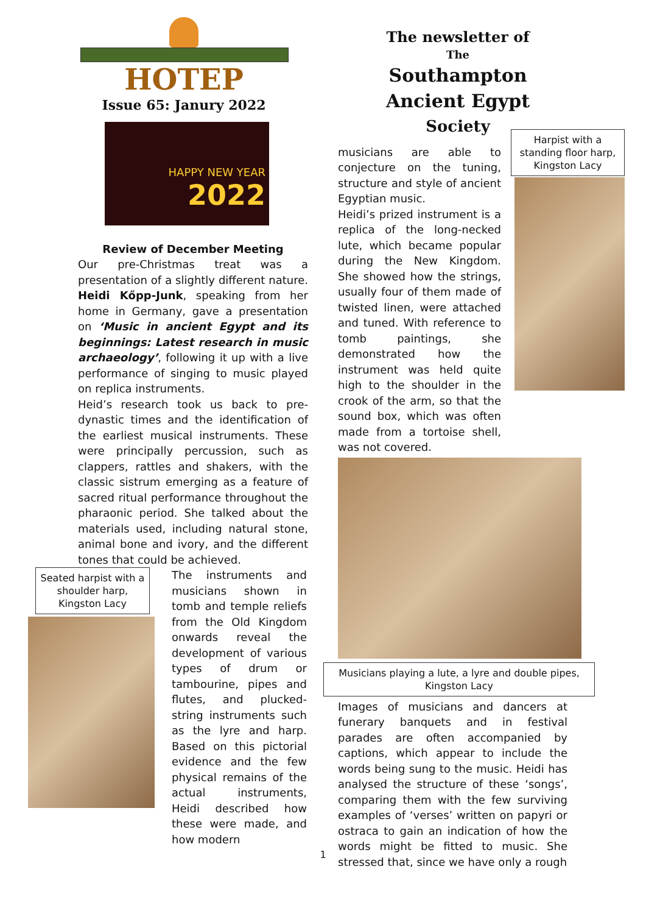HOTEP
Issue 65: Janury 2022
HAPPY NEW YEAR
2022
Review of December Meeting
Our pre-Christmas treat was a presentation of a slightly different nature. Heidi Kőpp-Junk, speaking from her home in Germany, gave a presentation on ‘Music in ancient Egypt and its beginnings: Latest research in music archaeology’, following it up with a live performance of singing to music played on replica instruments.
Heid’s research took us back to pre-dynastic times and the identification of the earliest musical instruments. These were principally percussion, such as clappers, rattles and shakers, with the classic sistrum emerging as a feature of sacred ritual performance throughout the pharaonic period. She talked about the materials used, including natural stone, animal bone and ivory, and the different tones that could be achieved.
Seated harpist with a shoulder harp, Kingston Lacy
The instruments and musicians shown in tomb and temple reliefs from the Old Kingdom onwards reveal the development of various types of drum or tambourine, pipes and flutes, and plucked-string instruments such as the lyre and harp. Based on this pictorial evidence and the few physical remains of the actual instruments, Heidi described how these were made, and how modern
The newsletter of
The
Southampton
Ancient Egypt
Society
musicians are able to conjecture on the tuning, structure and style of ancient Egyptian music.
Heidi’s prized instrument is a replica of the long-necked lute, which became popular during the New Kingdom. She showed how the strings, usually four of them made of twisted linen, were attached and tuned. With reference to tomb paintings, she demonstrated how the instrument was held quite high to the shoulder in the crook of the arm, so that the sound box, which was often made from a tortoise shell, was not covered.
Harpist with a standing floor harp, Kingston Lacy
Musicians playing a lute, a lyre and double pipes, Kingston Lacy
Images of musicians and dancers at funerary banquets and in festival parades are often accompanied by captions, which appear to include the words being sung to the music. Heidi has analysed the structure of these ‘songs’, comparing them with the few surviving examples of ‘verses’ written on papyri or ostraca to gain an indication of how the words might be fitted to music. She stressed that, since we have only a rough
1